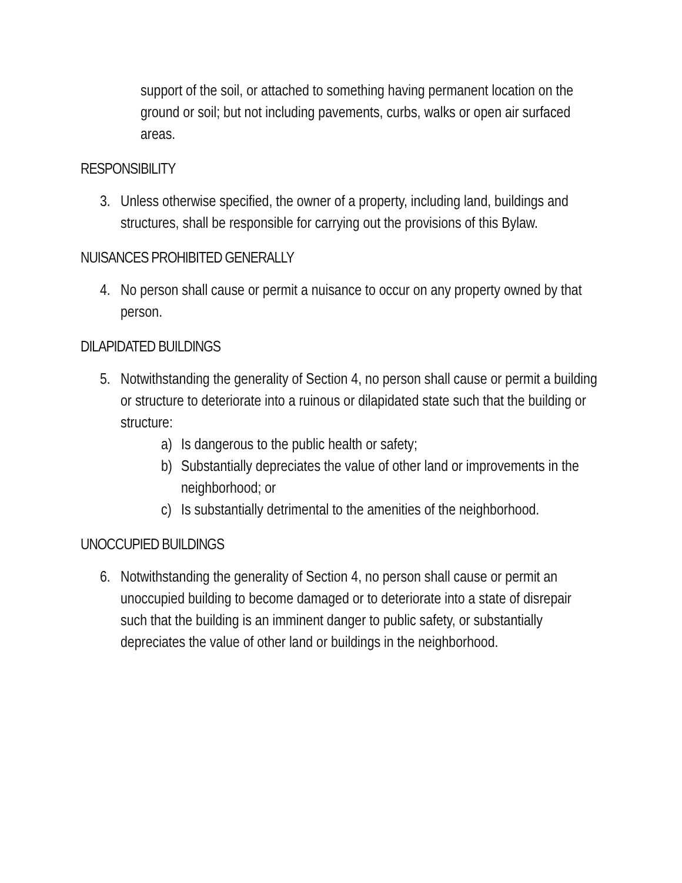support of the soil, or attached to something having permanent location on the ground or soil; but not including pavements, curbs, walks or open air surfaced areas.
RESPONSIBILITY
3. Unless otherwise specified, the owner of a property, including land, buildings and structures, shall be responsible for carrying out the provisions of this Bylaw.
NUISANCES PROHIBITED GENERALLY
4. No person shall cause or permit a nuisance to occur on any property owned by that person.
DILAPIDATED BUILDINGS
5. Notwithstanding the generality of Section 4, no person shall cause or permit a building or structure to deteriorate into a ruinous or dilapidated state such that the building or structure:
a) Is dangerous to the public health or safety;
b) Substantially depreciates the value of other land or improvements in the neighborhood; or
c) Is substantially detrimental to the amenities of the neighborhood.
UNOCCUPIED BUILDINGS
6. Notwithstanding the generality of Section 4, no person shall cause or permit an unoccupied building to become damaged or to deteriorate into a state of disrepair such that the building is an imminent danger to public safety, or substantially depreciates the value of other land or buildings in the neighborhood.